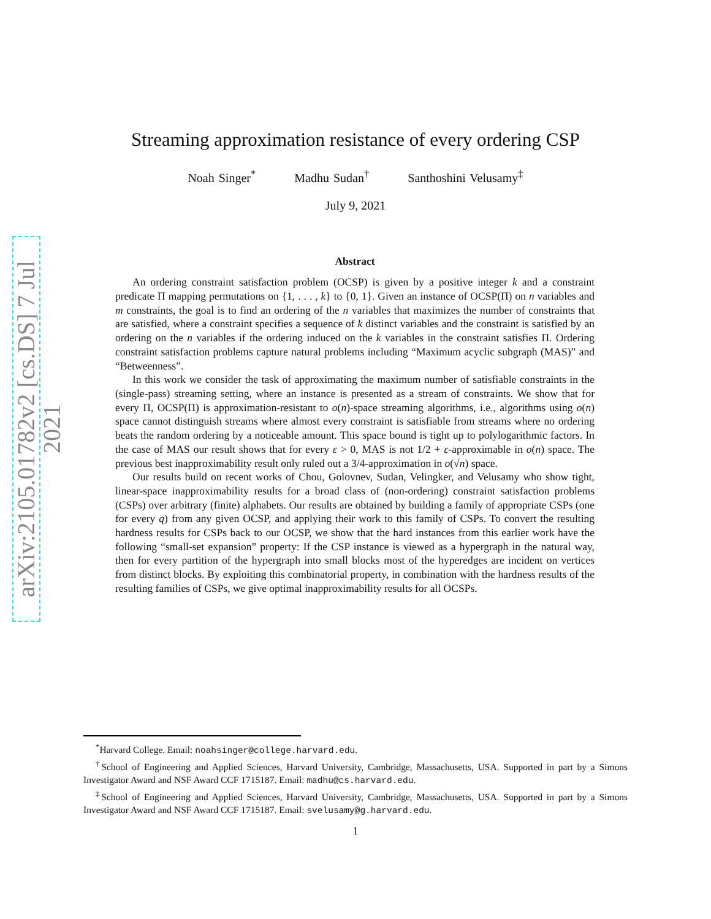arXiv:2105.01782v2 [cs.DS] 7 Jul 2021
Streaming approximation resistance of every ordering CSP
Noah Singer<sup>*</sup> Madhu Sudan<sup>†</sup> Santhoshini Velusamy<sup>‡</sup>
July 9, 2021
Abstract
An ordering constraint satisfaction problem (OCSP) is given by a positive integer k and a constraint predicate Π mapping permutations on {1, . . . , k} to {0, 1}. Given an instance of OCSP(Π) on n variables and m constraints, the goal is to find an ordering of the n variables that maximizes the number of constraints that are satisfied, where a constraint specifies a sequence of k distinct variables and the constraint is satisfied by an ordering on the n variables if the ordering induced on the k variables in the constraint satisfies Π. Ordering constraint satisfaction problems capture natural problems including “Maximum acyclic subgraph (MAS)” and “Betweenness”.
In this work we consider the task of approximating the maximum number of satisfiable constraints in the (single-pass) streaming setting, where an instance is presented as a stream of constraints. We show that for every Π, OCSP(Π) is approximation-resistant to o(n)-space streaming algorithms, i.e., algorithms using o(n) space cannot distinguish streams where almost every constraint is satisfiable from streams where no ordering beats the random ordering by a noticeable amount. This space bound is tight up to polylogarithmic factors. In the case of MAS our result shows that for every ε > 0, MAS is not 1/2 + ε-approximable in o(n) space. The previous best inapproximability result only ruled out a 3/4-approximation in o(√n) space.
Our results build on recent works of Chou, Golovnev, Sudan, Velingker, and Velusamy who show tight, linear-space inapproximability results for a broad class of (non-ordering) constraint satisfaction problems (CSPs) over arbitrary (finite) alphabets. Our results are obtained by building a family of appropriate CSPs (one for every q) from any given OCSP, and applying their work to this family of CSPs. To convert the resulting hardness results for CSPs back to our OCSP, we show that the hard instances from this earlier work have the following “small-set expansion” property: If the CSP instance is viewed as a hypergraph in the natural way, then for every partition of the hypergraph into small blocks most of the hyperedges are incident on vertices from distinct blocks. By exploiting this combinatorial property, in combination with the hardness results of the resulting families of CSPs, we give optimal inapproximability results for all OCSPs.
<sup>*</sup> Harvard College. Email: noahsinger@college.harvard.edu.
<sup>†</sup> School of Engineering and Applied Sciences, Harvard University, Cambridge, Massachusetts, USA. Supported in part by a Simons Investigator Award and NSF Award CCF 1715187. Email: madhu@cs.harvard.edu.
<sup>‡</sup> School of Engineering and Applied Sciences, Harvard University, Cambridge, Massachusetts, USA. Supported in part by a Simons Investigator Award and NSF Award CCF 1715187. Email: svelusamy@g.harvard.edu.
1